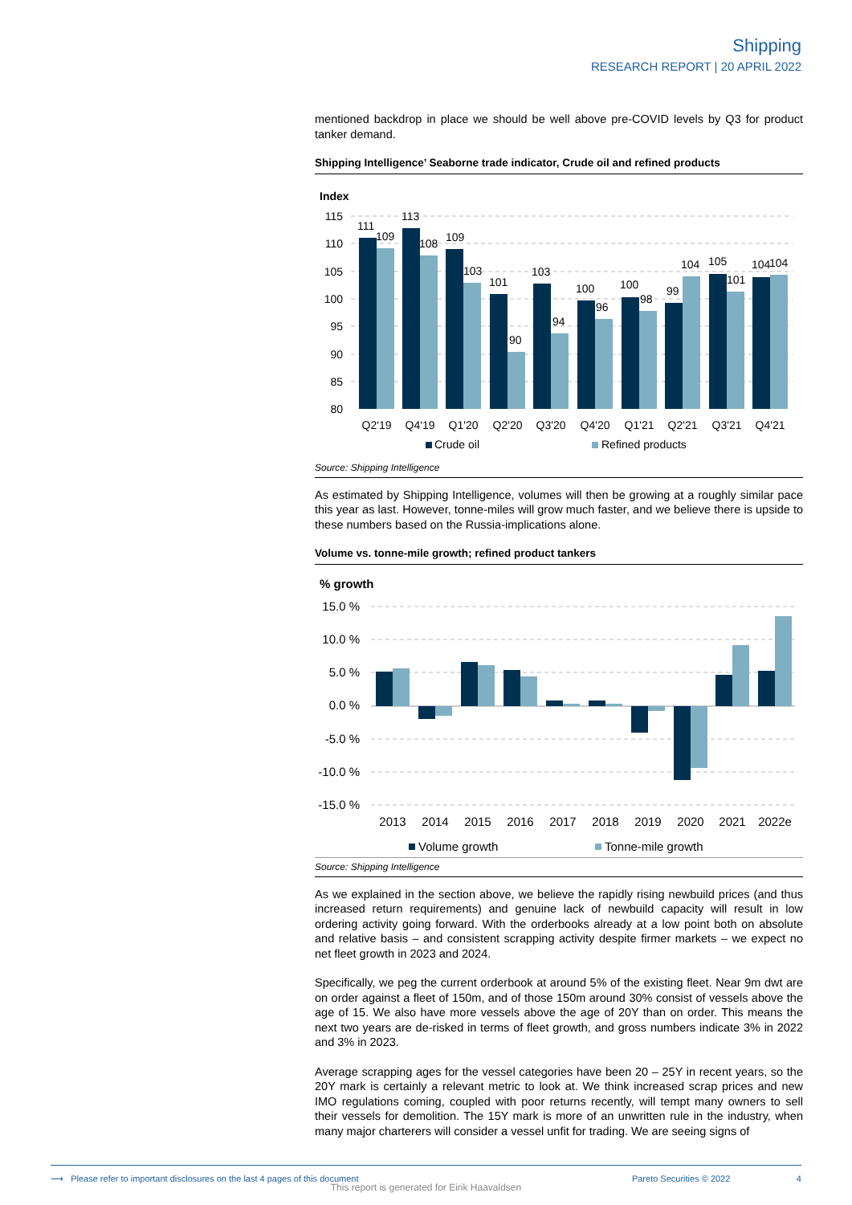Shipping
RESEARCH REPORT | 20 APRIL 2022
mentioned backdrop in place we should be well above pre-COVID levels by Q3 for product tanker demand.
Shipping Intelligence’ Seaborne trade indicator, Crude oil and refined products
Index
115
110
105
100
95
90
85
80
111
109
113
108
109
103
101
90
103
94
100
96
100
98
99
104
105
101
104
104
Q2'19
Q4'19
Q1'20
Q2'20
Q3'20
Q4'20
Q1'21
Q2'21
Q3'21
Q4'21
Crude oil
Refined products
Source: Shipping Intelligence
As estimated by Shipping Intelligence, volumes will then be growing at a roughly similar pace this year as last. However, tonne-miles will grow much faster, and we believe there is upside to these numbers based on the Russia-implications alone.
Volume vs. tonne-mile growth; refined product tankers
% growth
15.0 %
10.0 %
5.0 %
0.0 %
-5.0 %
-10.0 %
-15.0 %
2013
2014
2015
2016
2017
2018
2019
2020
2021
2022e
Volume growth
Tonne-mile growth
Source: Shipping Intelligence
As we explained in the section above, we believe the rapidly rising newbuild prices (and thus increased return requirements) and genuine lack of newbuild capacity will result in low ordering activity going forward. With the orderbooks already at a low point both on absolute and relative basis – and consistent scrapping activity despite firmer markets – we expect no net fleet growth in 2023 and 2024.
Specifically, we peg the current orderbook at around 5% of the existing fleet. Near 9m dwt are on order against a fleet of 150m, and of those 150m around 30% consist of vessels above the age of 15. We also have more vessels above the age of 20Y than on order. This means the next two years are de-risked in terms of fleet growth, and gross numbers indicate 3% in 2022 and 3% in 2023.
Average scrapping ages for the vessel categories have been 20 – 25Y in recent years, so the 20Y mark is certainly a relevant metric to look at. We think increased scrap prices and new IMO regulations coming, coupled with poor returns recently, will tempt many owners to sell their vessels for demolition. The 15Y mark is more of an unwritten rule in the industry, when many major charterers will consider a vessel unfit for trading. We are seeing signs of
⟶ Please refer to important disclosures on the last 4 pages of this document Pareto Securities © 2022 4
This report is generated for Eirik Haavaldsen